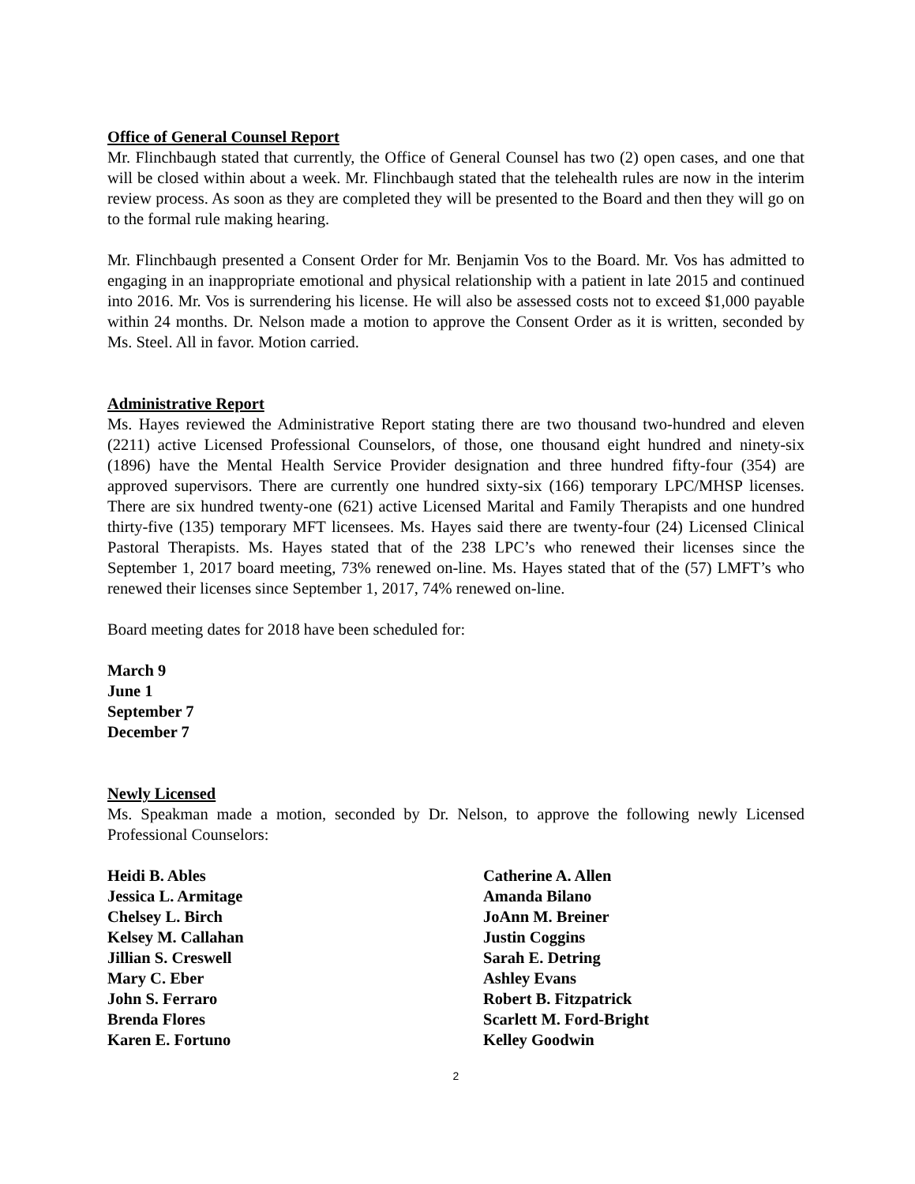Office of General Counsel Report
Mr. Flinchbaugh stated that currently, the Office of General Counsel has two (2) open cases, and one that will be closed within about a week. Mr. Flinchbaugh stated that the telehealth rules are now in the interim review process. As soon as they are completed they will be presented to the Board and then they will go on to the formal rule making hearing.
Mr. Flinchbaugh presented a Consent Order for Mr. Benjamin Vos to the Board. Mr. Vos has admitted to engaging in an inappropriate emotional and physical relationship with a patient in late 2015 and continued into 2016. Mr. Vos is surrendering his license. He will also be assessed costs not to exceed $1,000 payable within 24 months. Dr. Nelson made a motion to approve the Consent Order as it is written, seconded by Ms. Steel. All in favor. Motion carried.
Administrative Report
Ms. Hayes reviewed the Administrative Report stating there are two thousand two-hundred and eleven (2211) active Licensed Professional Counselors, of those, one thousand eight hundred and ninety-six (1896) have the Mental Health Service Provider designation and three hundred fifty-four (354) are approved supervisors. There are currently one hundred sixty-six (166) temporary LPC/MHSP licenses. There are six hundred twenty-one (621) active Licensed Marital and Family Therapists and one hundred thirty-five (135) temporary MFT licensees. Ms. Hayes said there are twenty-four (24) Licensed Clinical Pastoral Therapists. Ms. Hayes stated that of the 238 LPC’s who renewed their licenses since the September 1, 2017 board meeting, 73% renewed on-line. Ms. Hayes stated that of the (57) LMFT’s who renewed their licenses since September 1, 2017, 74% renewed on-line.
Board meeting dates for 2018 have been scheduled for:
March 9
June 1
September 7
December 7
Newly Licensed
Ms. Speakman made a motion, seconded by Dr. Nelson, to approve the following newly Licensed Professional Counselors:
Heidi B. Ables
Catherine A. Allen
Jessica L. Armitage
Amanda Bilano
Chelsey L. Birch
JoAnn M. Breiner
Kelsey M. Callahan
Justin Coggins
Jillian S. Creswell
Sarah E. Detring
Mary C. Eber
Ashley Evans
John S. Ferraro
Robert B. Fitzpatrick
Brenda Flores
Scarlett M. Ford-Bright
Karen E. Fortuno
Kelley Goodwin
2